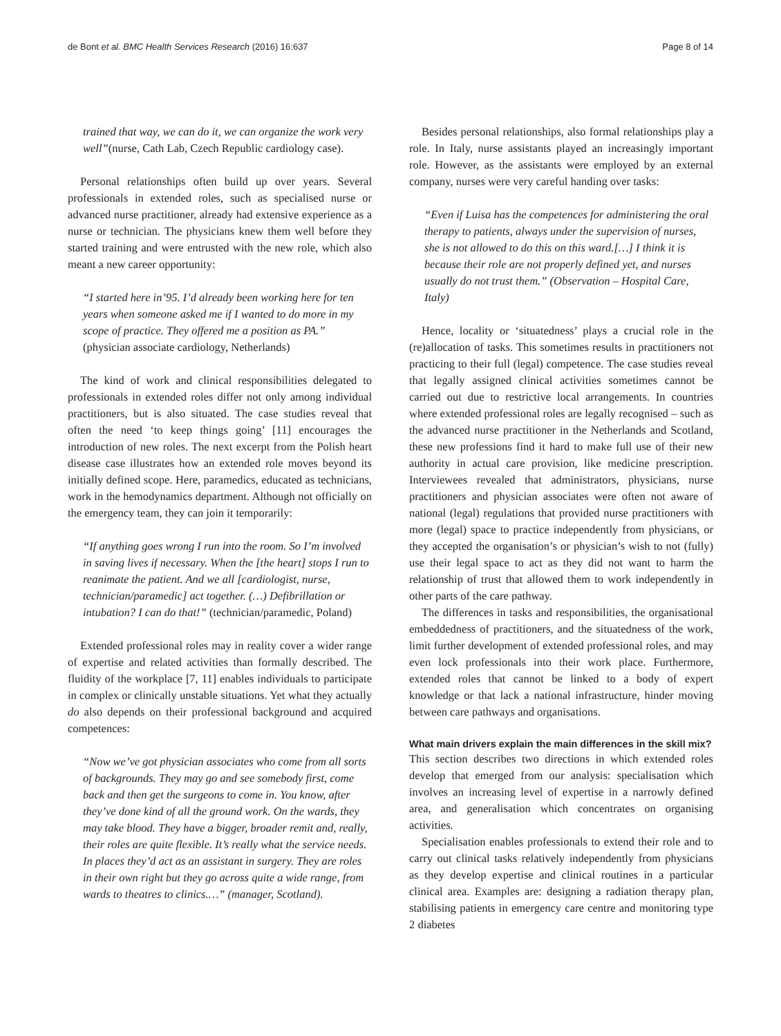de Bont et al. BMC Health Services Research (2016) 16:637 Page 8 of 14
trained that way, we can do it, we can organize the work very well”(nurse, Cath Lab, Czech Republic cardiology case).
Personal relationships often build up over years. Several professionals in extended roles, such as specialised nurse or advanced nurse practitioner, already had extensive experience as a nurse or technician. The physicians knew them well before they started training and were entrusted with the new role, which also meant a new career opportunity:
“I started here in’95. I’d already been working here for ten years when someone asked me if I wanted to do more in my scope of practice. They offered me a position as PA.” (physician associate cardiology, Netherlands)
The kind of work and clinical responsibilities delegated to professionals in extended roles differ not only among individual practitioners, but is also situated. The case studies reveal that often the need ‘to keep things going’ [11] encourages the introduction of new roles. The next excerpt from the Polish heart disease case illustrates how an extended role moves beyond its initially defined scope. Here, paramedics, educated as technicians, work in the hemodynamics department. Although not officially on the emergency team, they can join it temporarily:
“If anything goes wrong I run into the room. So I’m involved in saving lives if necessary. When the [the heart] stops I run to reanimate the patient. And we all [cardiologist, nurse, technician/paramedic] act together. (…) Defibrillation or intubation? I can do that!” (technician/paramedic, Poland)
Extended professional roles may in reality cover a wider range of expertise and related activities than formally described. The fluidity of the workplace [7, 11] enables individuals to participate in complex or clinically unstable situations. Yet what they actually do also depends on their professional background and acquired competences:
“Now we’ve got physician associates who come from all sorts of backgrounds. They may go and see somebody first, come back and then get the surgeons to come in. You know, after they’ve done kind of all the ground work. On the wards, they may take blood. They have a bigger, broader remit and, really, their roles are quite flexible. It’s really what the service needs. In places they’d act as an assistant in surgery. They are roles in their own right but they go across quite a wide range, from wards to theatres to clinics.…” (manager, Scotland).
Besides personal relationships, also formal relationships play a role. In Italy, nurse assistants played an increasingly important role. However, as the assistants were employed by an external company, nurses were very careful handing over tasks:
“Even if Luisa has the competences for administering the oral therapy to patients, always under the supervision of nurses, she is not allowed to do this on this ward.[…] I think it is because their role are not properly defined yet, and nurses usually do not trust them.” (Observation – Hospital Care, Italy)
Hence, locality or ‘situatedness’ plays a crucial role in the (re)allocation of tasks. This sometimes results in practitioners not practicing to their full (legal) competence. The case studies reveal that legally assigned clinical activities sometimes cannot be carried out due to restrictive local arrangements. In countries where extended professional roles are legally recognised – such as the advanced nurse practitioner in the Netherlands and Scotland, these new professions find it hard to make full use of their new authority in actual care provision, like medicine prescription. Interviewees revealed that administrators, physicians, nurse practitioners and physician associates were often not aware of national (legal) regulations that provided nurse practitioners with more (legal) space to practice independently from physicians, or they accepted the organisation’s or physician’s wish to not (fully) use their legal space to act as they did not want to harm the relationship of trust that allowed them to work independently in other parts of the care pathway.
The differences in tasks and responsibilities, the organisational embeddedness of practitioners, and the situatedness of the work, limit further development of extended professional roles, and may even lock professionals into their work place. Furthermore, extended roles that cannot be linked to a body of expert knowledge or that lack a national infrastructure, hinder moving between care pathways and organisations.
What main drivers explain the main differences in the skill mix?
This section describes two directions in which extended roles develop that emerged from our analysis: specialisation which involves an increasing level of expertise in a narrowly defined area, and generalisation which concentrates on organising activities.
Specialisation enables professionals to extend their role and to carry out clinical tasks relatively independently from physicians as they develop expertise and clinical routines in a particular clinical area. Examples are: designing a radiation therapy plan, stabilising patients in emergency care centre and monitoring type 2 diabetes